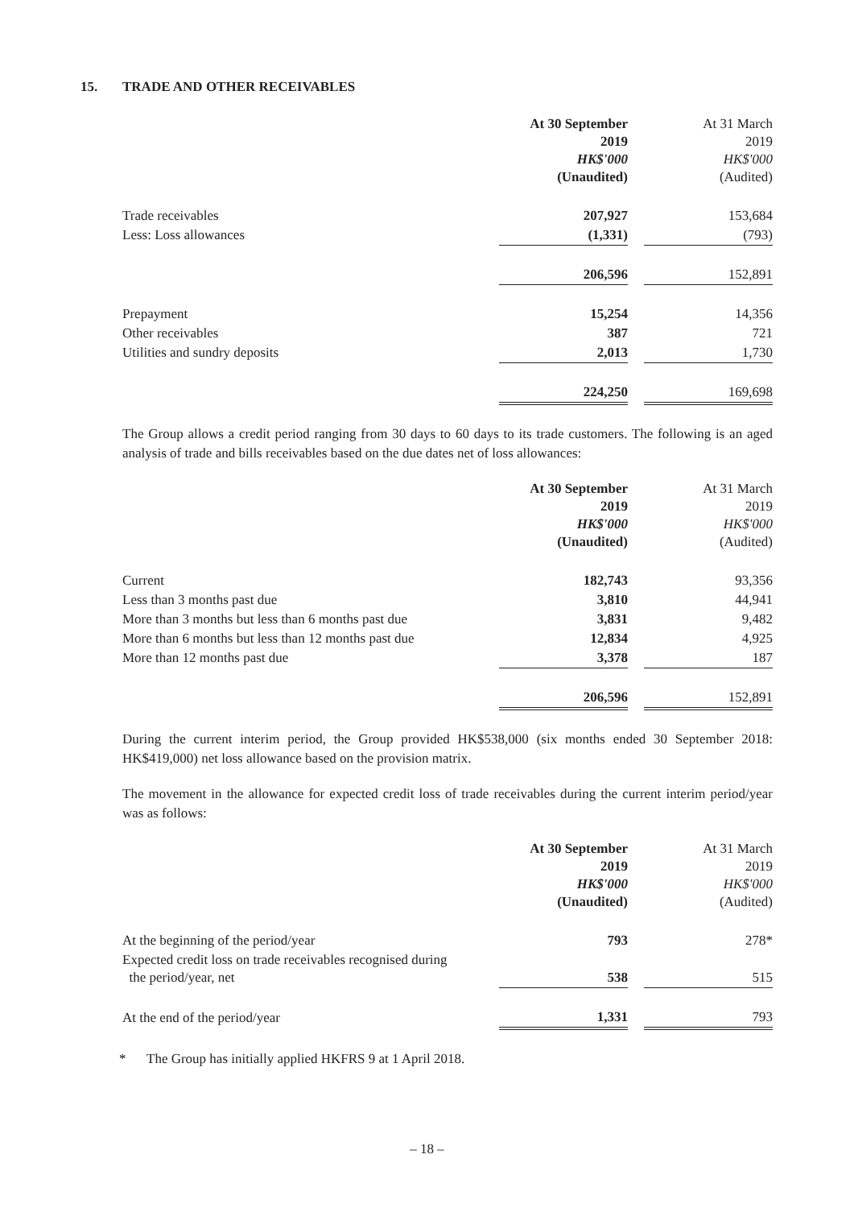15. TRADE AND OTHER RECEIVABLES
| | At 30 September 2019 HK$'000 (Unaudited) | | At 31 March 2019 HK$'000 (Audited) |
| --- | --- | --- | --- |
| Trade receivables | 207,927 | | 153,684 |
| Less: Loss allowances | (1,331) | | (793) |
| | 206,596 | | 152,891 |
| Prepayment | 15,254 | | 14,356 |
| Other receivables | 387 | | 721 |
| Utilities and sundry deposits | 2,013 | | 1,730 |
| | 224,250 | | 169,698 |
The Group allows a credit period ranging from 30 days to 60 days to its trade customers. The following is an aged analysis of trade and bills receivables based on the due dates net of loss allowances:
| | At 30 September 2019 HK$'000 (Unaudited) | | At 31 March 2019 HK$'000 (Audited) |
| --- | --- | --- | --- |
| Current | 182,743 | | 93,356 |
| Less than 3 months past due | 3,810 | | 44,941 |
| More than 3 months but less than 6 months past due | 3,831 | | 9,482 |
| More than 6 months but less than 12 months past due | 12,834 | | 4,925 |
| More than 12 months past due | 3,378 | | 187 |
| | 206,596 | | 152,891 |
During the current interim period, the Group provided HK$538,000 (six months ended 30 September 2018: HK$419,000) net loss allowance based on the provision matrix.
The movement in the allowance for expected credit loss of trade receivables during the current interim period/year was as follows:
| | At 30 September 2019 HK$'000 (Unaudited) | | At 31 March 2019 HK$'000 (Audited) |
| --- | --- | --- | --- |
| At the beginning of the period/year | 793 | | 278* |
| Expected credit loss on trade receivables recognised during the period/year, net | 538 | | 515 |
| At the end of the period/year | 1,331 | | 793 |
* The Group has initially applied HKFRS 9 at 1 April 2018.
– 18 –